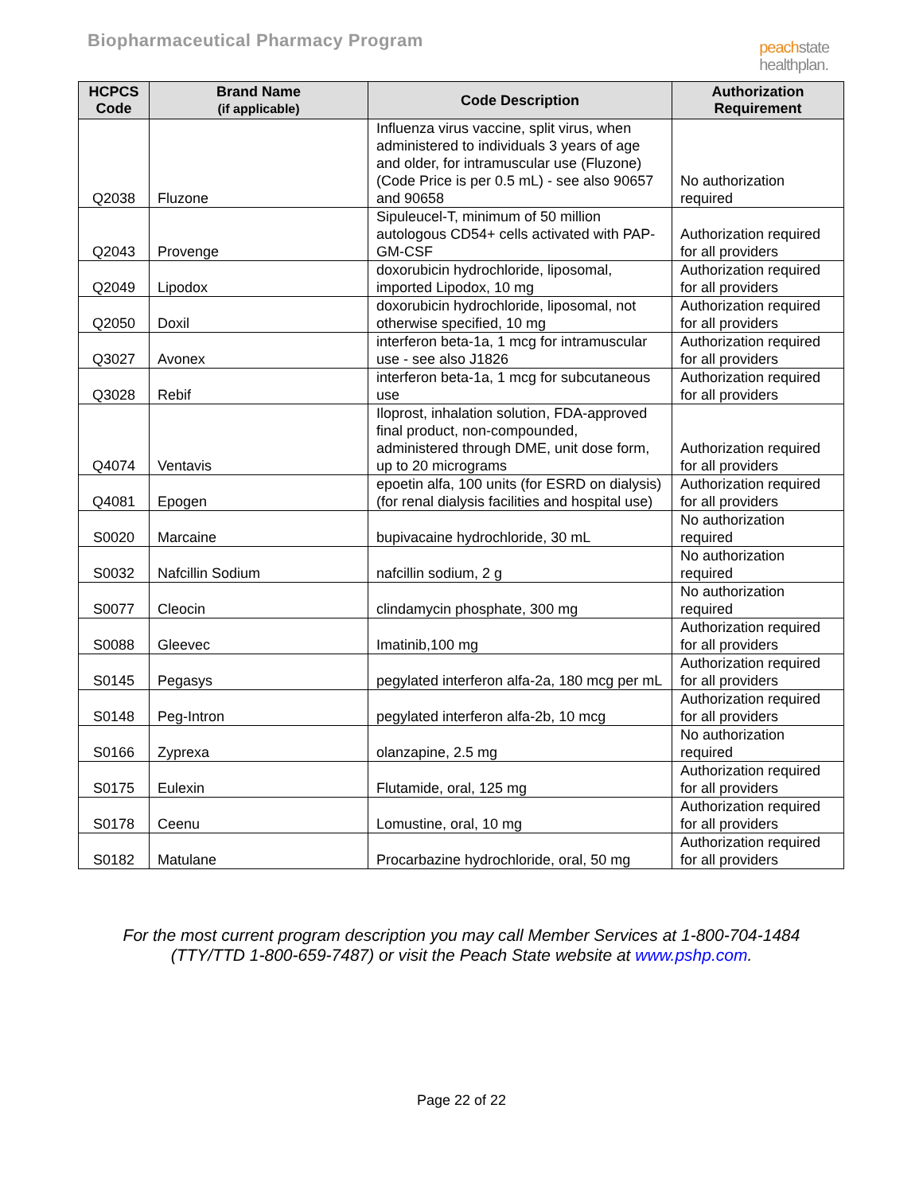Biopharmaceutical Pharmacy Program
peachstate
healthplan.
| HCPCS Code | Brand Name (if applicable) | Code Description | Authorization Requirement |
| --- | --- | --- | --- |
| Q2038 | Fluzone | Influenza virus vaccine, split virus, when administered to individuals 3 years of age and older, for intramuscular use (Fluzone) (Code Price is per 0.5 mL) - see also 90657 and 90658 | No authorization required |
| Q2043 | Provenge | Sipuleucel-T, minimum of 50 million autologous CD54+ cells activated with PAP-GM-CSF | Authorization required for all providers |
| Q2049 | Lipodox | doxorubicin hydrochloride, liposomal, imported Lipodox, 10 mg | Authorization required for all providers |
| Q2050 | Doxil | doxorubicin hydrochloride, liposomal, not otherwise specified, 10 mg | Authorization required for all providers |
| Q3027 | Avonex | interferon beta-1a, 1 mcg for intramuscular use - see also J1826 | Authorization required for all providers |
| Q3028 | Rebif | interferon beta-1a, 1 mcg for subcutaneous use | Authorization required for all providers |
| Q4074 | Ventavis | Iloprost, inhalation solution, FDA-approved final product, non-compounded, administered through DME, unit dose form, up to 20 micrograms | Authorization required for all providers |
| Q4081 | Epogen | epoetin alfa, 100 units (for ESRD on dialysis) (for renal dialysis facilities and hospital use) | Authorization required for all providers |
| S0020 | Marcaine | bupivacaine hydrochloride, 30 mL | No authorization required |
| S0032 | Nafcillin Sodium | nafcillin sodium, 2 g | No authorization required |
| S0077 | Cleocin | clindamycin phosphate, 300 mg | No authorization required |
| S0088 | Gleevec | Imatinib,100 mg | Authorization required for all providers |
| S0145 | Pegasys | pegylated interferon alfa-2a, 180 mcg per mL | Authorization required for all providers |
| S0148 | Peg-Intron | pegylated interferon alfa-2b, 10 mcg | Authorization required for all providers |
| S0166 | Zyprexa | olanzapine, 2.5 mg | No authorization required |
| S0175 | Eulexin | Flutamide, oral, 125 mg | Authorization required for all providers |
| S0178 | Ceenu | Lomustine, oral, 10 mg | Authorization required for all providers |
| S0182 | Matulane | Procarbazine hydrochloride, oral, 50 mg | Authorization required for all providers |
For the most current program description you may call Member Services at 1-800-704-1484
(TTY/TTD 1-800-659-7487) or visit the Peach State website at www.pshp.com.
Page 22 of 22